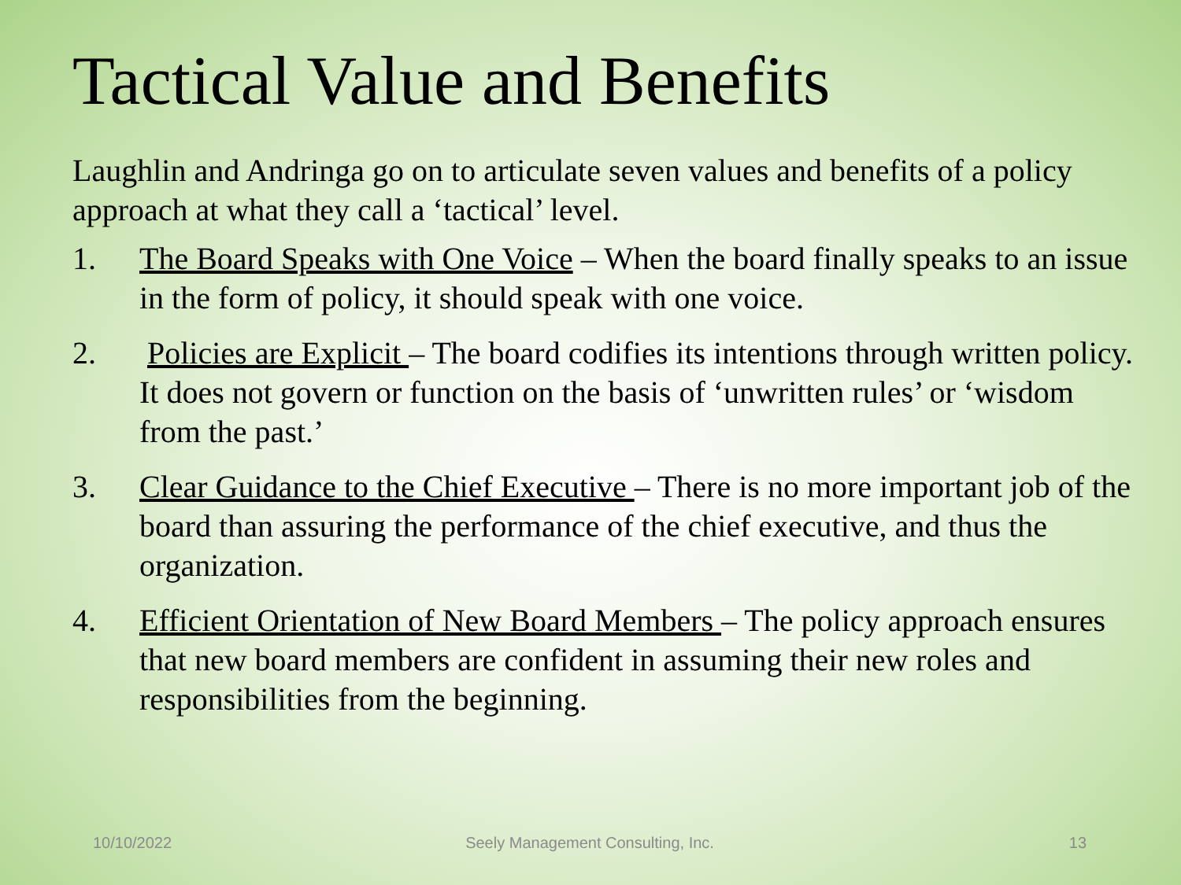Tactical Value and Benefits
Laughlin and Andringa go on to articulate seven values and benefits of a policy approach at what they call a ‘tactical’ level.
1. The Board Speaks with One Voice – When the board finally speaks to an issue in the form of policy, it should speak with one voice.
2. Policies are Explicit – The board codifies its intentions through written policy. It does not govern or function on the basis of ‘unwritten rules’ or ‘wisdom from the past.’
3. Clear Guidance to the Chief Executive – There is no more important job of the board than assuring the performance of the chief executive, and thus the organization.
4. Efficient Orientation of New Board Members – The policy approach ensures that new board members are confident in assuming their new roles and responsibilities from the beginning.
10/10/2022 Seely Management Consulting, Inc.
13